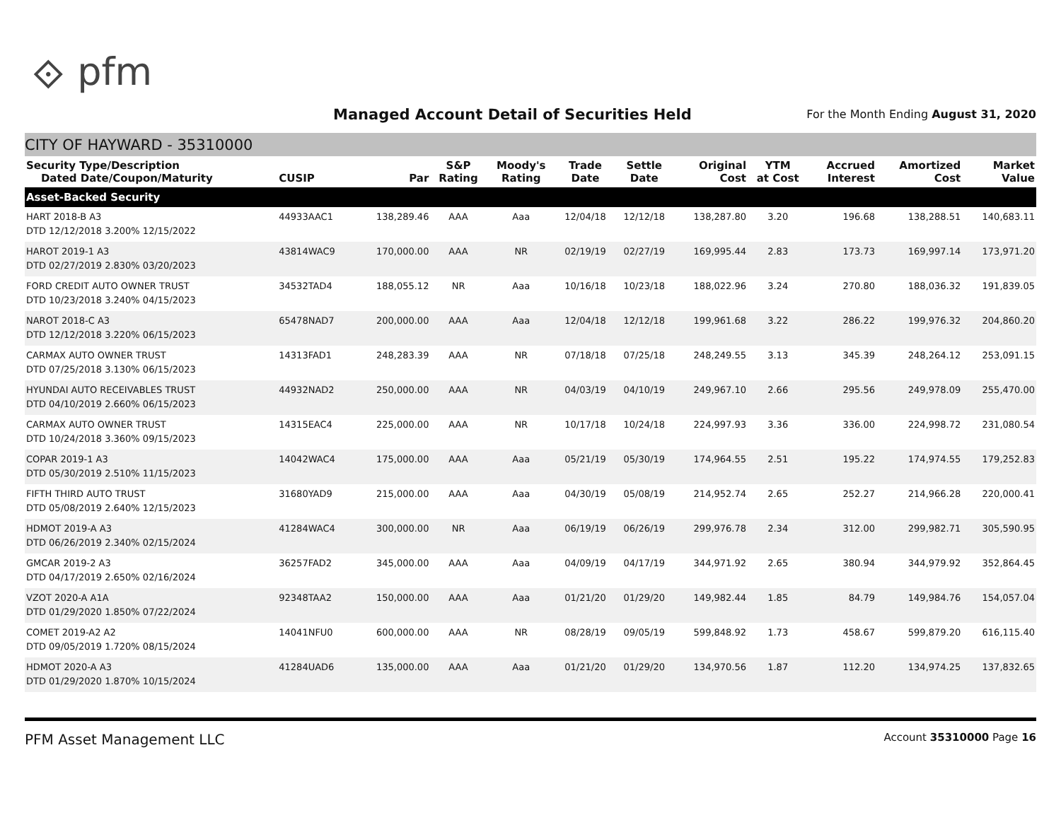⟐ pfm
Managed Account Detail of Securities Held
For the Month Ending August 31, 2020
CITY OF HAYWARD - 35310000
| Security Type/Description Dated Date/Coupon/Maturity | CUSIP | Par | S&P Rating | Moody's Rating | Trade Date | Settle Date | Original Cost | YTM at Cost | Accrued Interest | Amortized Cost | Market Value |
| --- | --- | --- | --- | --- | --- | --- | --- | --- | --- | --- | --- |
| Asset-Backed Security | | | | | | | | | | | |
| HART 2018-B A3 DTD 12/12/2018 3.200% 12/15/2022 | 44933AAC1 | 138,289.46 | AAA | Aaa | 12/04/18 | 12/12/18 | 138,287.80 | 3.20 | 196.68 | 138,288.51 | 140,683.11 |
| HAROT 2019-1 A3 DTD 02/27/2019 2.830% 03/20/2023 | 43814WAC9 | 170,000.00 | AAA | NR | 02/19/19 | 02/27/19 | 169,995.44 | 2.83 | 173.73 | 169,997.14 | 173,971.20 |
| FORD CREDIT AUTO OWNER TRUST DTD 10/23/2018 3.240% 04/15/2023 | 34532TAD4 | 188,055.12 | NR | Aaa | 10/16/18 | 10/23/18 | 188,022.96 | 3.24 | 270.80 | 188,036.32 | 191,839.05 |
| NAROT 2018-C A3 DTD 12/12/2018 3.220% 06/15/2023 | 65478NAD7 | 200,000.00 | AAA | Aaa | 12/04/18 | 12/12/18 | 199,961.68 | 3.22 | 286.22 | 199,976.32 | 204,860.20 |
| CARMAX AUTO OWNER TRUST DTD 07/25/2018 3.130% 06/15/2023 | 14313FAD1 | 248,283.39 | AAA | NR | 07/18/18 | 07/25/18 | 248,249.55 | 3.13 | 345.39 | 248,264.12 | 253,091.15 |
| HYUNDAI AUTO RECEIVABLES TRUST DTD 04/10/2019 2.660% 06/15/2023 | 44932NAD2 | 250,000.00 | AAA | NR | 04/03/19 | 04/10/19 | 249,967.10 | 2.66 | 295.56 | 249,978.09 | 255,470.00 |
| CARMAX AUTO OWNER TRUST DTD 10/24/2018 3.360% 09/15/2023 | 14315EAC4 | 225,000.00 | AAA | NR | 10/17/18 | 10/24/18 | 224,997.93 | 3.36 | 336.00 | 224,998.72 | 231,080.54 |
| COPAR 2019-1 A3 DTD 05/30/2019 2.510% 11/15/2023 | 14042WAC4 | 175,000.00 | AAA | Aaa | 05/21/19 | 05/30/19 | 174,964.55 | 2.51 | 195.22 | 174,974.55 | 179,252.83 |
| FIFTH THIRD AUTO TRUST DTD 05/08/2019 2.640% 12/15/2023 | 31680YAD9 | 215,000.00 | AAA | Aaa | 04/30/19 | 05/08/19 | 214,952.74 | 2.65 | 252.27 | 214,966.28 | 220,000.41 |
| HDMOT 2019-A A3 DTD 06/26/2019 2.340% 02/15/2024 | 41284WAC4 | 300,000.00 | NR | Aaa | 06/19/19 | 06/26/19 | 299,976.78 | 2.34 | 312.00 | 299,982.71 | 305,590.95 |
| GMCAR 2019-2 A3 DTD 04/17/2019 2.650% 02/16/2024 | 36257FAD2 | 345,000.00 | AAA | Aaa | 04/09/19 | 04/17/19 | 344,971.92 | 2.65 | 380.94 | 344,979.92 | 352,864.45 |
| VZOT 2020-A A1A DTD 01/29/2020 1.850% 07/22/2024 | 92348TAA2 | 150,000.00 | AAA | Aaa | 01/21/20 | 01/29/20 | 149,982.44 | 1.85 | 84.79 | 149,984.76 | 154,057.04 |
| COMET 2019-A2 A2 DTD 09/05/2019 1.720% 08/15/2024 | 14041NFU0 | 600,000.00 | AAA | NR | 08/28/19 | 09/05/19 | 599,848.92 | 1.73 | 458.67 | 599,879.20 | 616,115.40 |
| HDMOT 2020-A A3 DTD 01/29/2020 1.870% 10/15/2024 | 41284UAD6 | 135,000.00 | AAA | Aaa | 01/21/20 | 01/29/20 | 134,970.56 | 1.87 | 112.20 | 134,974.25 | 137,832.65 |
PFM Asset Management LLC Account 35310000 Page 16